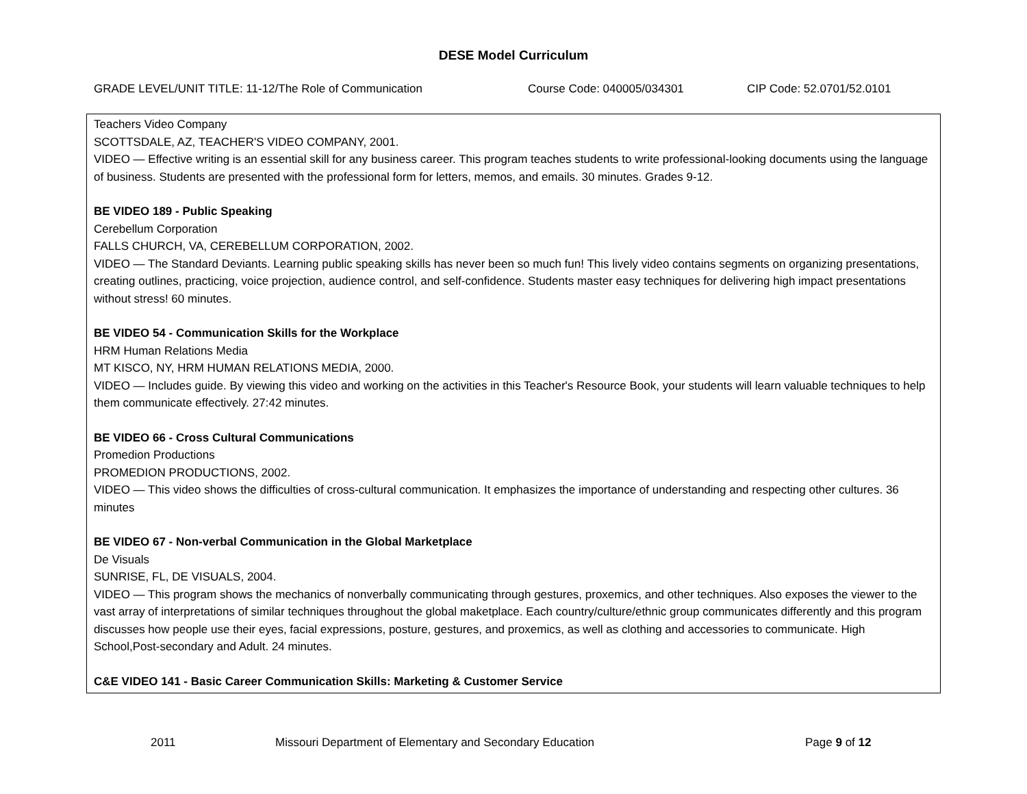DESE Model Curriculum
GRADE LEVEL/UNIT TITLE: 11-12/The Role of Communication Course Code: 040005/034301 CIP Code: 52.0701/52.0101
| Teachers Video Company SCOTTSDALE, AZ, TEACHER'S VIDEO COMPANY, 2001. VIDEO — Effective writing is an essential skill for any business career. This program teaches students to write professional-looking documents using the language of business. Students are presented with the professional form for letters, memos, and emails. 30 minutes. Grades 9-12. BE VIDEO 189 - Public Speaking Cerebellum Corporation FALLS CHURCH, VA, CEREBELLUM CORPORATION, 2002. VIDEO — The Standard Deviants. Learning public speaking skills has never been so much fun! This lively video contains segments on organizing presentations, creating outlines, practicing, voice projection, audience control, and self-confidence. Students master easy techniques for delivering high impact presentations without stress! 60 minutes. BE VIDEO 54 - Communication Skills for the Workplace HRM Human Relations Media MT KISCO, NY, HRM HUMAN RELATIONS MEDIA, 2000. VIDEO — Includes guide. By viewing this video and working on the activities in this Teacher's Resource Book, your students will learn valuable techniques to help them communicate effectively. 27:42 minutes. BE VIDEO 66 - Cross Cultural Communications Promedion Productions PROMEDION PRODUCTIONS, 2002. VIDEO — This video shows the difficulties of cross-cultural communication. It emphasizes the importance of understanding and respecting other cultures. 36 minutes BE VIDEO 67 - Non-verbal Communication in the Global Marketplace De Visuals SUNRISE, FL, DE VISUALS, 2004. VIDEO — This program shows the mechanics of nonverbally communicating through gestures, proxemics, and other techniques. Also exposes the viewer to the vast array of interpretations of similar techniques throughout the global maketplace. Each country/culture/ethnic group communicates differently and this program discusses how people use their eyes, facial expressions, posture, gestures, and proxemics, as well as clothing and accessories to communicate. High School,Post-secondary and Adult. 24 minutes. C&E VIDEO 141 - Basic Career Communication Skills: Marketing & Customer Service |
2011 Missouri Department of Elementary and Secondary Education Page 9 of 12